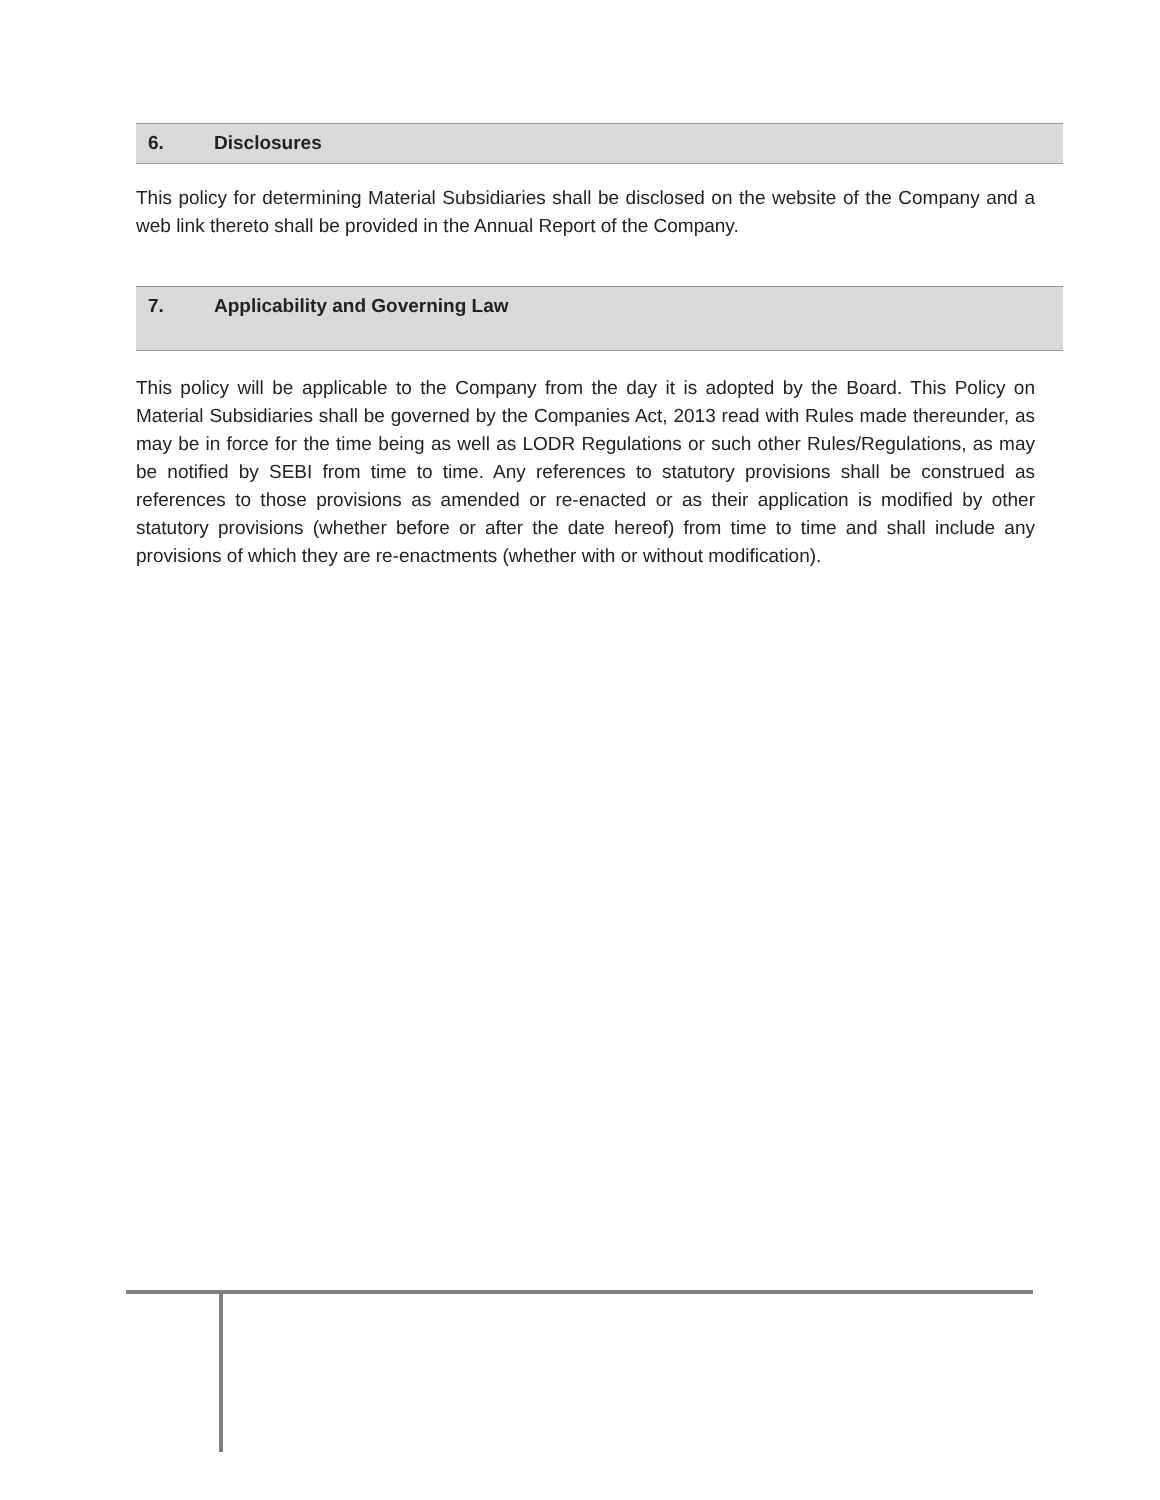6. Disclosures
This policy for determining Material Subsidiaries shall be disclosed on the website of the Company and a web link thereto shall be provided in the Annual Report of the Company.
7. Applicability and Governing Law
This policy will be applicable to the Company from the day it is adopted by the Board. This Policy on Material Subsidiaries shall be governed by the Companies Act, 2013 read with Rules made thereunder, as may be in force for the time being as well as LODR Regulations or such other Rules/Regulations, as may be notified by SEBI from time to time. Any references to statutory provisions shall be construed as references to those provisions as amended or re-enacted or as their application is modified by other statutory provisions (whether before or after the date hereof) from time to time and shall include any provisions of which they are re-enactments (whether with or without modification).